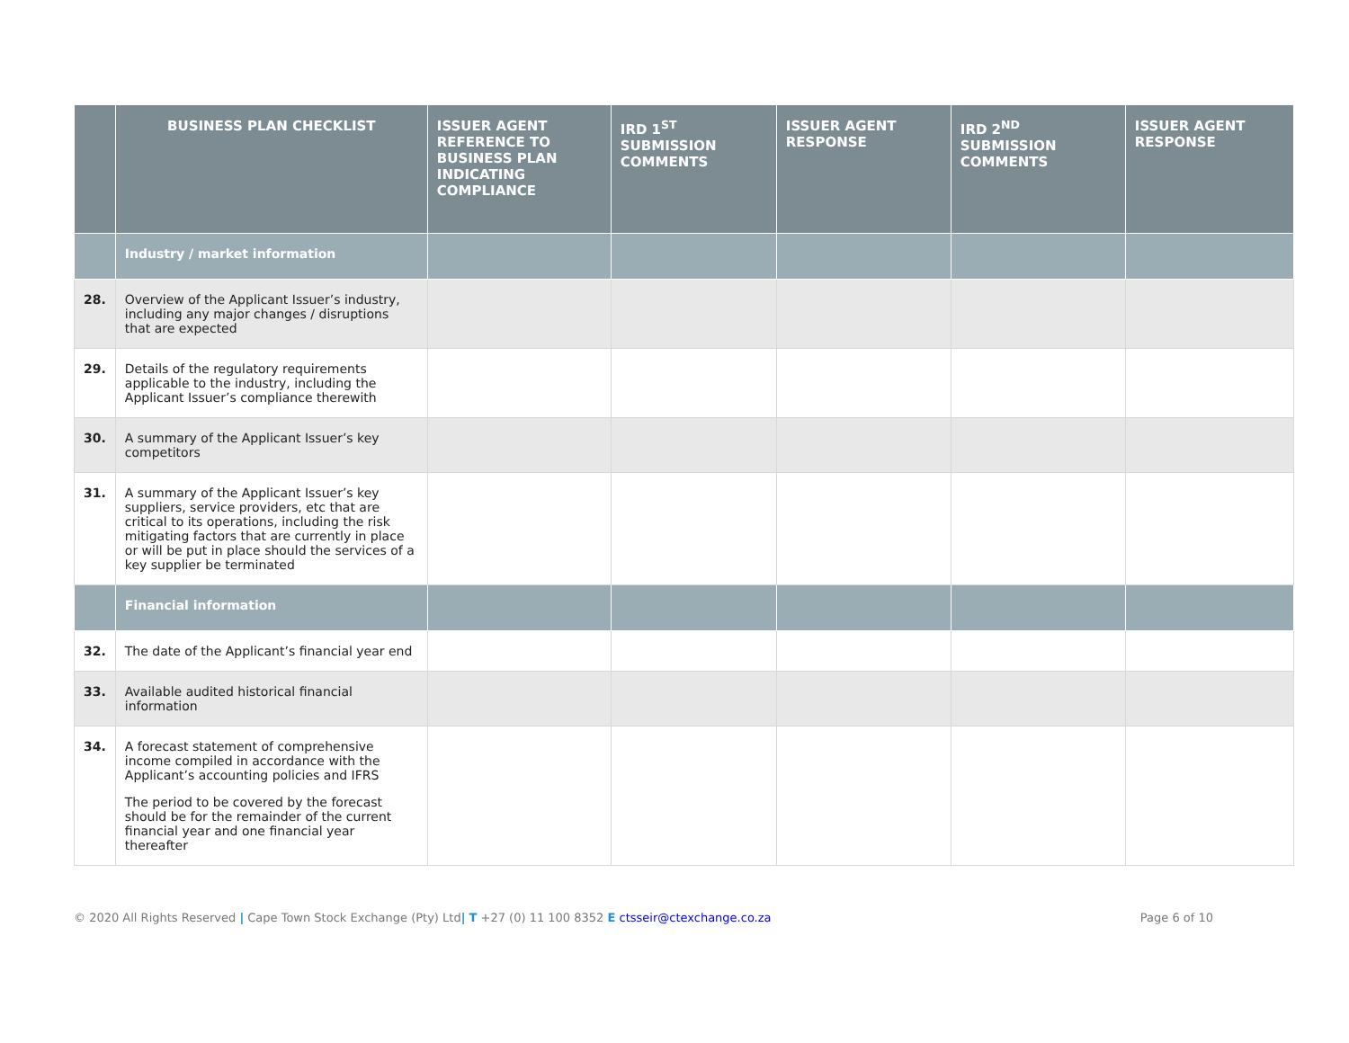| | BUSINESS PLAN CHECKLIST | ISSUER AGENT REFERENCE TO BUSINESS PLAN INDICATING COMPLIANCE | IRD 1<sup>ST</sup> SUBMISSION COMMENTS | ISSUER AGENT RESPONSE | IRD 2<sup>ND</sup> SUBMISSION COMMENTS | ISSUER AGENT RESPONSE |
| --- | --- | --- | --- | --- | --- | --- |
| | Industry / market information | | | | | |
| 28. | Overview of the Applicant Issuer’s industry, including any major changes / disruptions that are expected | | | | | |
| 29. | Details of the regulatory requirements applicable to the industry, including the Applicant Issuer’s compliance therewith | | | | | |
| 30. | A summary of the Applicant Issuer’s key competitors | | | | | |
| 31. | A summary of the Applicant Issuer’s key suppliers, service providers, etc that are critical to its operations, including the risk mitigating factors that are currently in place or will be put in place should the services of a key supplier be terminated | | | | | |
| | Financial information | | | | | |
| 32. | The date of the Applicant’s financial year end | | | | | |
| 33. | Available audited historical financial information | | | | | |
| 34. | A forecast statement of comprehensive income compiled in accordance with the Applicant’s accounting policies and IFRS The period to be covered by the forecast should be for the remainder of the current financial year and one financial year thereafter | | | | | |
© 2020 All Rights Reserved | Cape Town Stock Exchange (Pty) Ltd| T +27 (0) 11 100 8352 E ctsseir@ctexchange.co.za Page 6 of 10